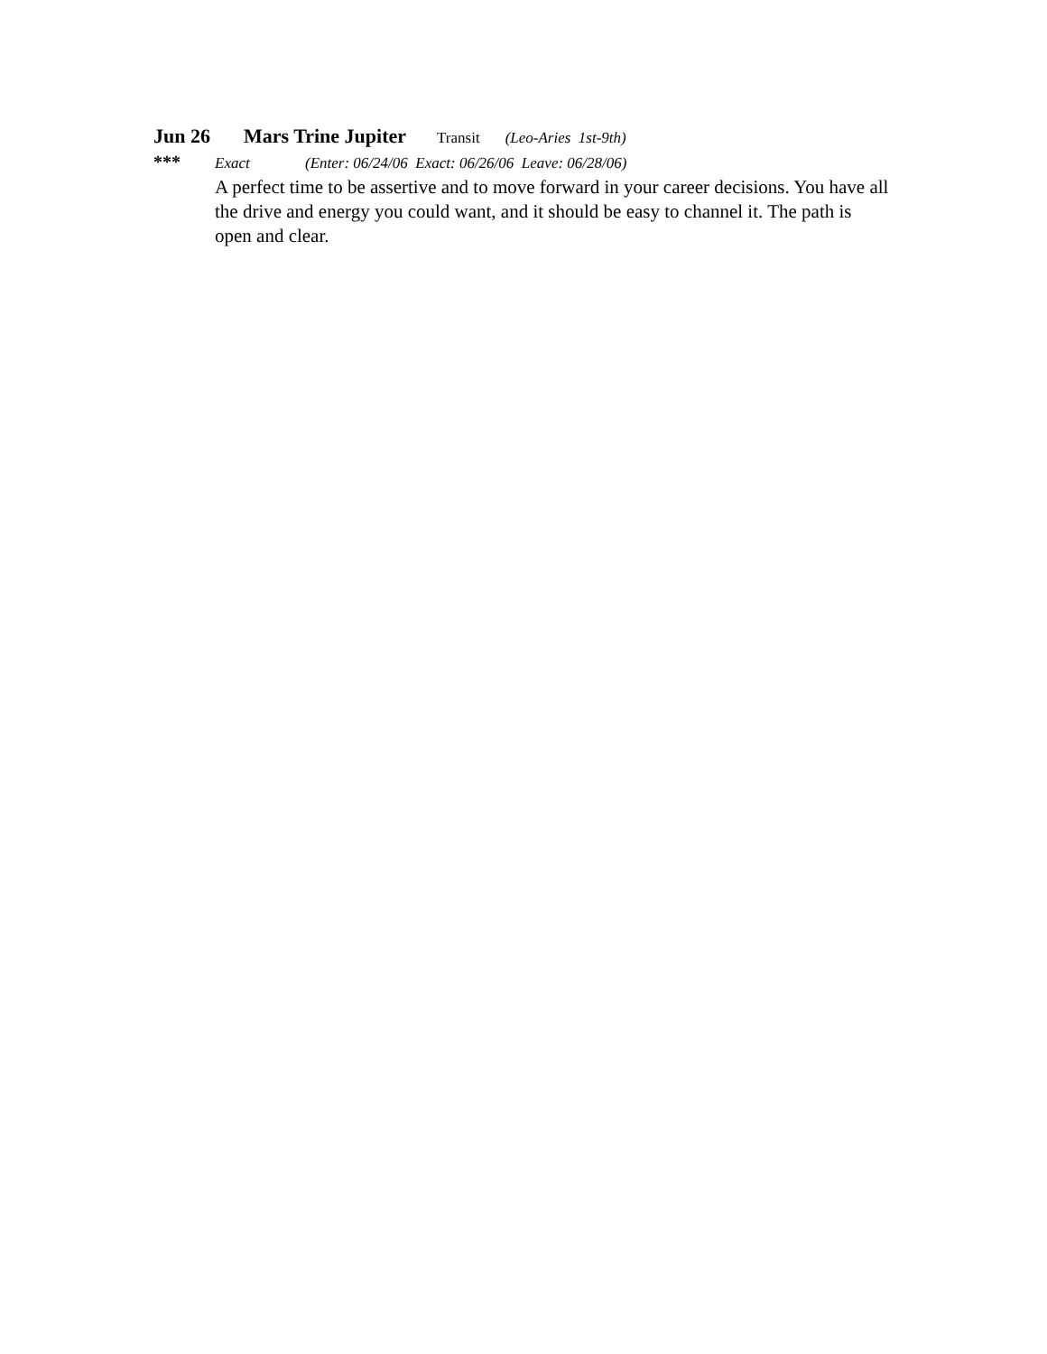Jun 26 Mars Trine Jupiter Transit (Leo-Aries 1st-9th)
*** Exact (Enter: 06/24/06 Exact: 06/26/06 Leave: 06/28/06)
A perfect time to be assertive and to move forward in your career decisions. You have all the drive and energy you could want, and it should be easy to channel it. The path is open and clear.